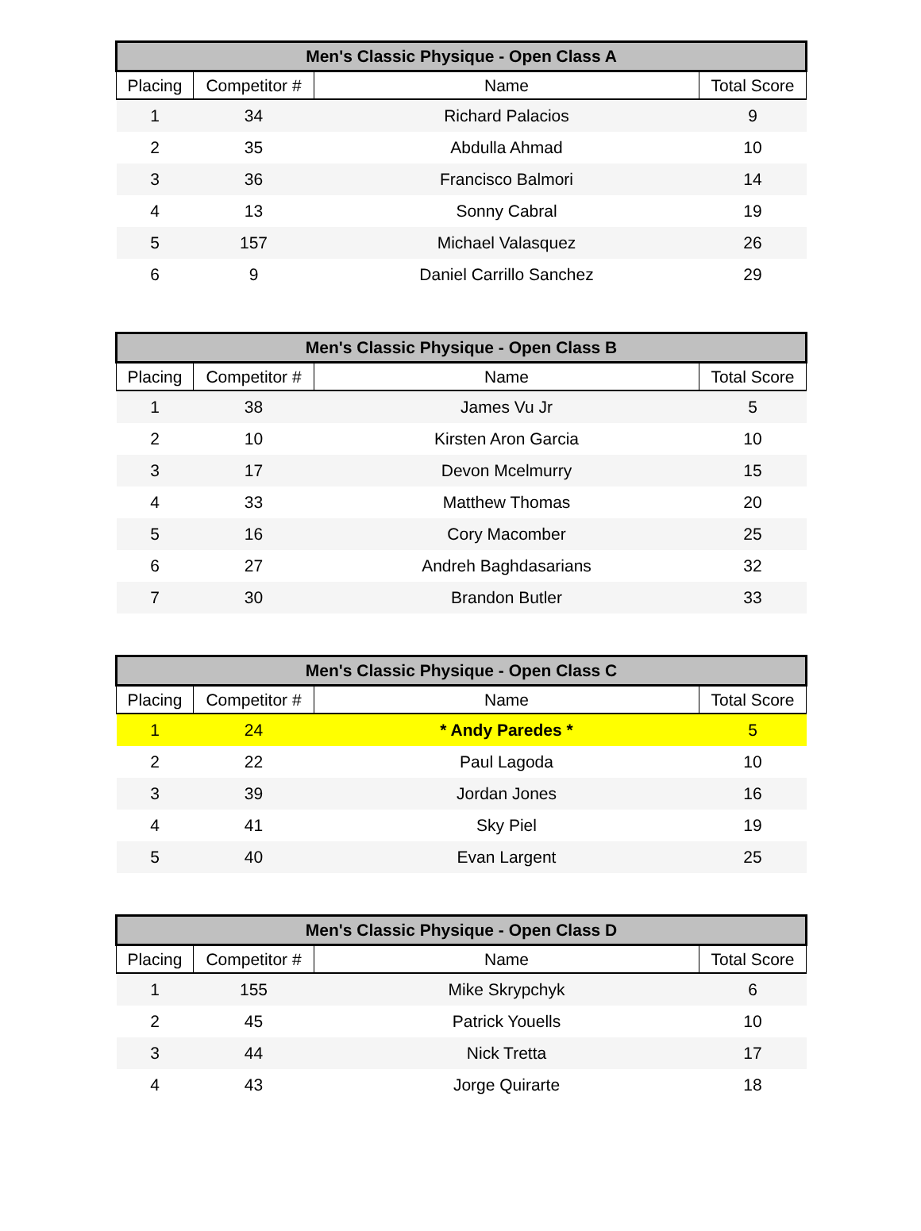| Men's Classic Physique - Open Class A | | | |
| --- | --- | --- | --- |
| Placing | Competitor # | Name | Total Score |
| 1 | 34 | Richard Palacios | 9 |
| 2 | 35 | Abdulla Ahmad | 10 |
| 3 | 36 | Francisco Balmori | 14 |
| 4 | 13 | Sonny Cabral | 19 |
| 5 | 157 | Michael Valasquez | 26 |
| 6 | 9 | Daniel Carrillo Sanchez | 29 |
| Men's Classic Physique - Open Class B | | | |
| --- | --- | --- | --- |
| Placing | Competitor # | Name | Total Score |
| 1 | 38 | James Vu Jr | 5 |
| 2 | 10 | Kirsten Aron Garcia | 10 |
| 3 | 17 | Devon Mcelmurry | 15 |
| 4 | 33 | Matthew Thomas | 20 |
| 5 | 16 | Cory Macomber | 25 |
| 6 | 27 | Andreh Baghdasarians | 32 |
| 7 | 30 | Brandon Butler | 33 |
| Men's Classic Physique - Open Class C | | | |
| --- | --- | --- | --- |
| Placing | Competitor # | Name | Total Score |
| 1 | 24 | * Andy Paredes * | 5 |
| 2 | 22 | Paul Lagoda | 10 |
| 3 | 39 | Jordan Jones | 16 |
| 4 | 41 | Sky Piel | 19 |
| 5 | 40 | Evan Largent | 25 |
| Men's Classic Physique - Open Class D | | | |
| --- | --- | --- | --- |
| Placing | Competitor # | Name | Total Score |
| 1 | 155 | Mike Skrypchyk | 6 |
| 2 | 45 | Patrick Youells | 10 |
| 3 | 44 | Nick Tretta | 17 |
| 4 | 43 | Jorge Quirarte | 18 |